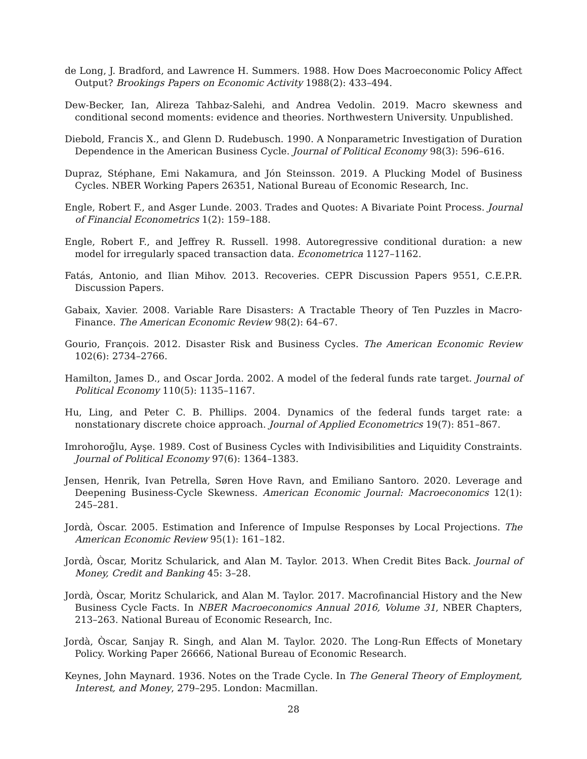de Long, J. Bradford, and Lawrence H. Summers. 1988. How Does Macroeconomic Policy Affect Output? Brookings Papers on Economic Activity 1988(2): 433–494.
Dew-Becker, Ian, Alireza Tahbaz-Salehi, and Andrea Vedolin. 2019. Macro skewness and conditional second moments: evidence and theories. Northwestern University. Unpublished.
Diebold, Francis X., and Glenn D. Rudebusch. 1990. A Nonparametric Investigation of Duration Dependence in the American Business Cycle. Journal of Political Economy 98(3): 596–616.
Dupraz, Stéphane, Emi Nakamura, and Jón Steinsson. 2019. A Plucking Model of Business Cycles. NBER Working Papers 26351, National Bureau of Economic Research, Inc.
Engle, Robert F., and Asger Lunde. 2003. Trades and Quotes: A Bivariate Point Process. Journal of Financial Econometrics 1(2): 159–188.
Engle, Robert F., and Jeffrey R. Russell. 1998. Autoregressive conditional duration: a new model for irregularly spaced transaction data. Econometrica 1127–1162.
Fatás, Antonio, and Ilian Mihov. 2013. Recoveries. CEPR Discussion Papers 9551, C.E.P.R. Discussion Papers.
Gabaix, Xavier. 2008. Variable Rare Disasters: A Tractable Theory of Ten Puzzles in Macro-Finance. The American Economic Review 98(2): 64–67.
Gourio, François. 2012. Disaster Risk and Business Cycles. The American Economic Review 102(6): 2734–2766.
Hamilton, James D., and Oscar Jorda. 2002. A model of the federal funds rate target. Journal of Political Economy 110(5): 1135–1167.
Hu, Ling, and Peter C. B. Phillips. 2004. Dynamics of the federal funds target rate: a nonstationary discrete choice approach. Journal of Applied Econometrics 19(7): 851–867.
Imrohoroğlu, Ayşe. 1989. Cost of Business Cycles with Indivisibilities and Liquidity Constraints. Journal of Political Economy 97(6): 1364–1383.
Jensen, Henrik, Ivan Petrella, Søren Hove Ravn, and Emiliano Santoro. 2020. Leverage and Deepening Business-Cycle Skewness. American Economic Journal: Macroeconomics 12(1): 245–281.
Jordà, Òscar. 2005. Estimation and Inference of Impulse Responses by Local Projections. The American Economic Review 95(1): 161–182.
Jordà, Òscar, Moritz Schularick, and Alan M. Taylor. 2013. When Credit Bites Back. Journal of Money, Credit and Banking 45: 3–28.
Jordà, Òscar, Moritz Schularick, and Alan M. Taylor. 2017. Macrofinancial History and the New Business Cycle Facts. In NBER Macroeconomics Annual 2016, Volume 31, NBER Chapters, 213–263. National Bureau of Economic Research, Inc.
Jordà, Òscar, Sanjay R. Singh, and Alan M. Taylor. 2020. The Long-Run Effects of Monetary Policy. Working Paper 26666, National Bureau of Economic Research.
Keynes, John Maynard. 1936. Notes on the Trade Cycle. In The General Theory of Employment, Interest, and Money, 279–295. London: Macmillan.
28